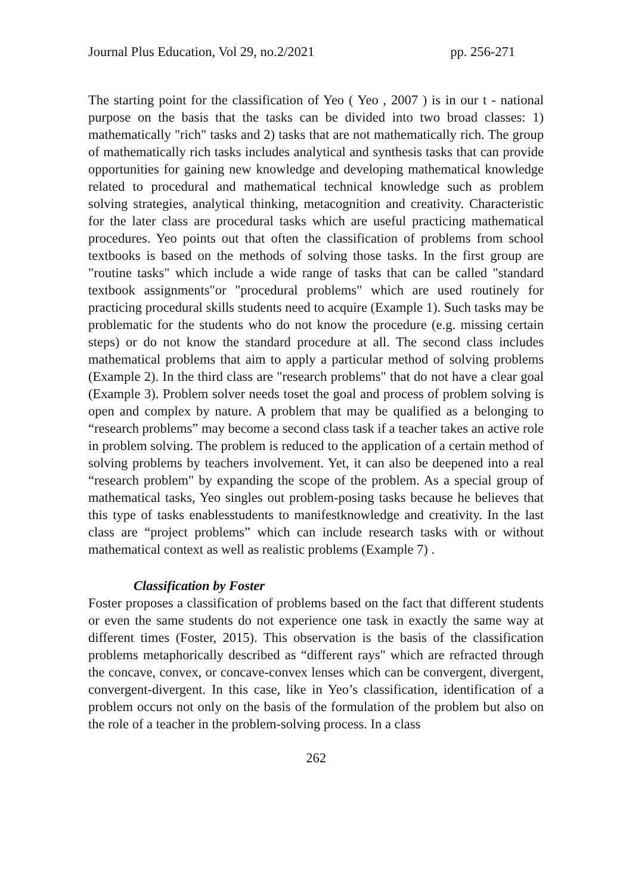Journal Plus Education, Vol 29, no.2/2021 pp. 256-271
The starting point for the classification of Yeo ( Yeo , 2007 ) is in our t - national purpose on the basis that the tasks can be divided into two broad classes: 1) mathematically "rich" tasks and 2) tasks that are not mathematically rich. The group of mathematically rich tasks includes analytical and synthesis tasks that can provide opportunities for gaining new knowledge and developing mathematical knowledge related to procedural and mathematical technical knowledge such as problem solving strategies, analytical thinking, metacognition and creativity. Characteristic for the later class are procedural tasks which are useful practicing mathematical procedures. Yeo points out that often the classification of problems from school textbooks is based on the methods of solving those tasks. In the first group are "routine tasks" which include a wide range of tasks that can be called "standard textbook assignments"or "procedural problems" which are used routinely for practicing procedural skills students need to acquire (Example 1). Such tasks may be problematic for the students who do not know the procedure (e.g. missing certain steps) or do not know the standard procedure at all. The second class includes mathematical problems that aim to apply a particular method of solving problems (Example 2). In the third class are "research problems" that do not have a clear goal (Example 3). Problem solver needs toset the goal and process of problem solving is open and complex by nature. A problem that may be qualified as a belonging to “research problems” may become a second class task if a teacher takes an active role in problem solving. The problem is reduced to the application of a certain method of solving problems by teachers involvement. Yet, it can also be deepened into a real “research problem" by expanding the scope of the problem. As a special group of mathematical tasks, Yeo singles out problem-posing tasks because he believes that this type of tasks enablesstudents to manifestknowledge and creativity. In the last class are “project problems” which can include research tasks with or without mathematical context as well as realistic problems (Example 7) .
Classification by Foster
Foster proposes a classification of problems based on the fact that different students or even the same students do not experience one task in exactly the same way at different times (Foster, 2015). This observation is the basis of the classification problems metaphorically described as “different rays" which are refracted through the concave, convex, or concave-convex lenses which can be convergent, divergent, convergent-divergent. In this case, like in Yeo’s classification, identification of a problem occurs not only on the basis of the formulation of the problem but also on the role of a teacher in the problem-solving process. In a class
262